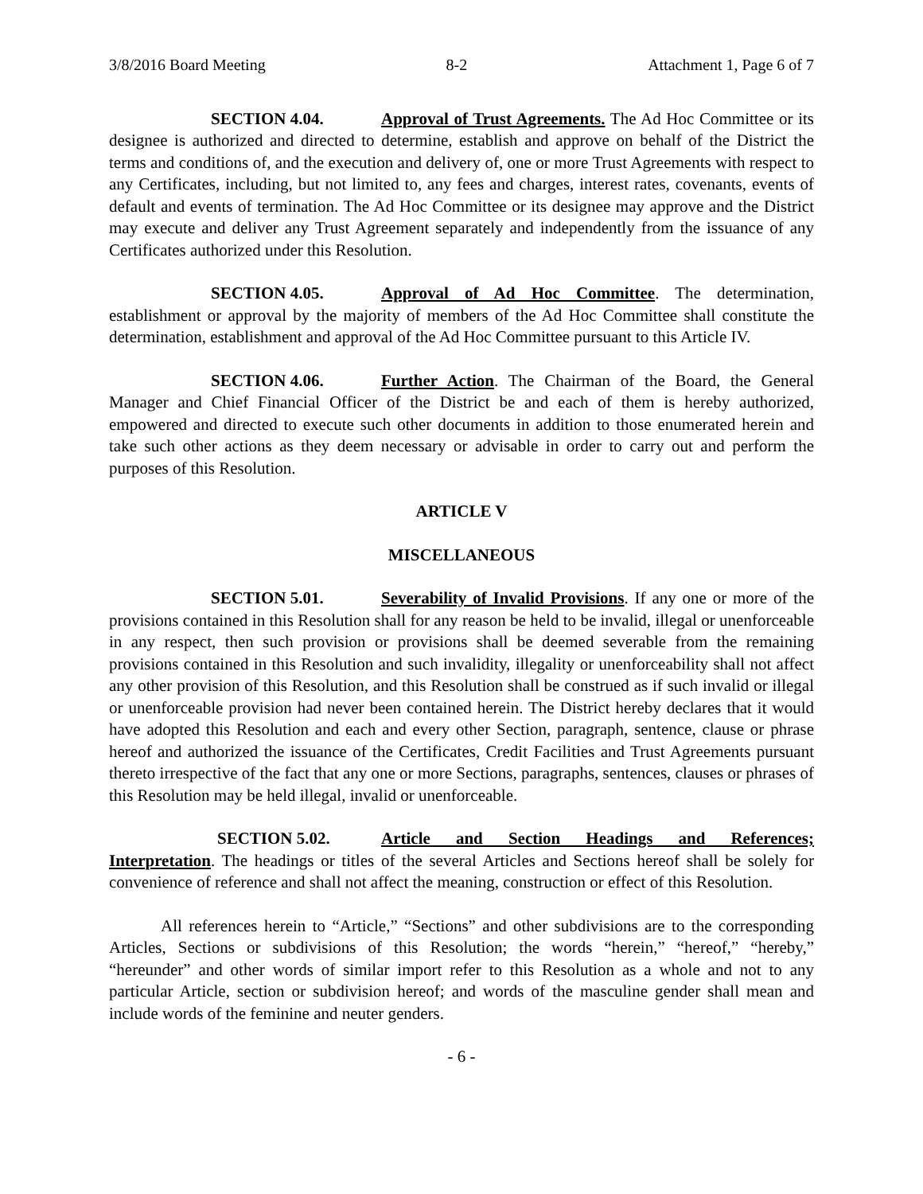3/8/2016 Board Meeting 8-2 Attachment 1, Page 6 of 7
SECTION 4.04. Approval of Trust Agreements. The Ad Hoc Committee or its designee is authorized and directed to determine, establish and approve on behalf of the District the terms and conditions of, and the execution and delivery of, one or more Trust Agreements with respect to any Certificates, including, but not limited to, any fees and charges, interest rates, covenants, events of default and events of termination. The Ad Hoc Committee or its designee may approve and the District may execute and deliver any Trust Agreement separately and independently from the issuance of any Certificates authorized under this Resolution.
SECTION 4.05. Approval of Ad Hoc Committee. The determination, establishment or approval by the majority of members of the Ad Hoc Committee shall constitute the determination, establishment and approval of the Ad Hoc Committee pursuant to this Article IV.
SECTION 4.06. Further Action. The Chairman of the Board, the General Manager and Chief Financial Officer of the District be and each of them is hereby authorized, empowered and directed to execute such other documents in addition to those enumerated herein and take such other actions as they deem necessary or advisable in order to carry out and perform the purposes of this Resolution.
ARTICLE V
MISCELLANEOUS
SECTION 5.01. Severability of Invalid Provisions. If any one or more of the provisions contained in this Resolution shall for any reason be held to be invalid, illegal or unenforceable in any respect, then such provision or provisions shall be deemed severable from the remaining provisions contained in this Resolution and such invalidity, illegality or unenforceability shall not affect any other provision of this Resolution, and this Resolution shall be construed as if such invalid or illegal or unenforceable provision had never been contained herein. The District hereby declares that it would have adopted this Resolution and each and every other Section, paragraph, sentence, clause or phrase hereof and authorized the issuance of the Certificates, Credit Facilities and Trust Agreements pursuant thereto irrespective of the fact that any one or more Sections, paragraphs, sentences, clauses or phrases of this Resolution may be held illegal, invalid or unenforceable.
SECTION 5.02. Article and Section Headings and References; Interpretation. The headings or titles of the several Articles and Sections hereof shall be solely for convenience of reference and shall not affect the meaning, construction or effect of this Resolution.
All references herein to “Article,” “Sections” and other subdivisions are to the corresponding Articles, Sections or subdivisions of this Resolution; the words “herein,” “hereof,” “hereby,” “hereunder” and other words of similar import refer to this Resolution as a whole and not to any particular Article, section or subdivision hereof; and words of the masculine gender shall mean and include words of the feminine and neuter genders.
- 6 -